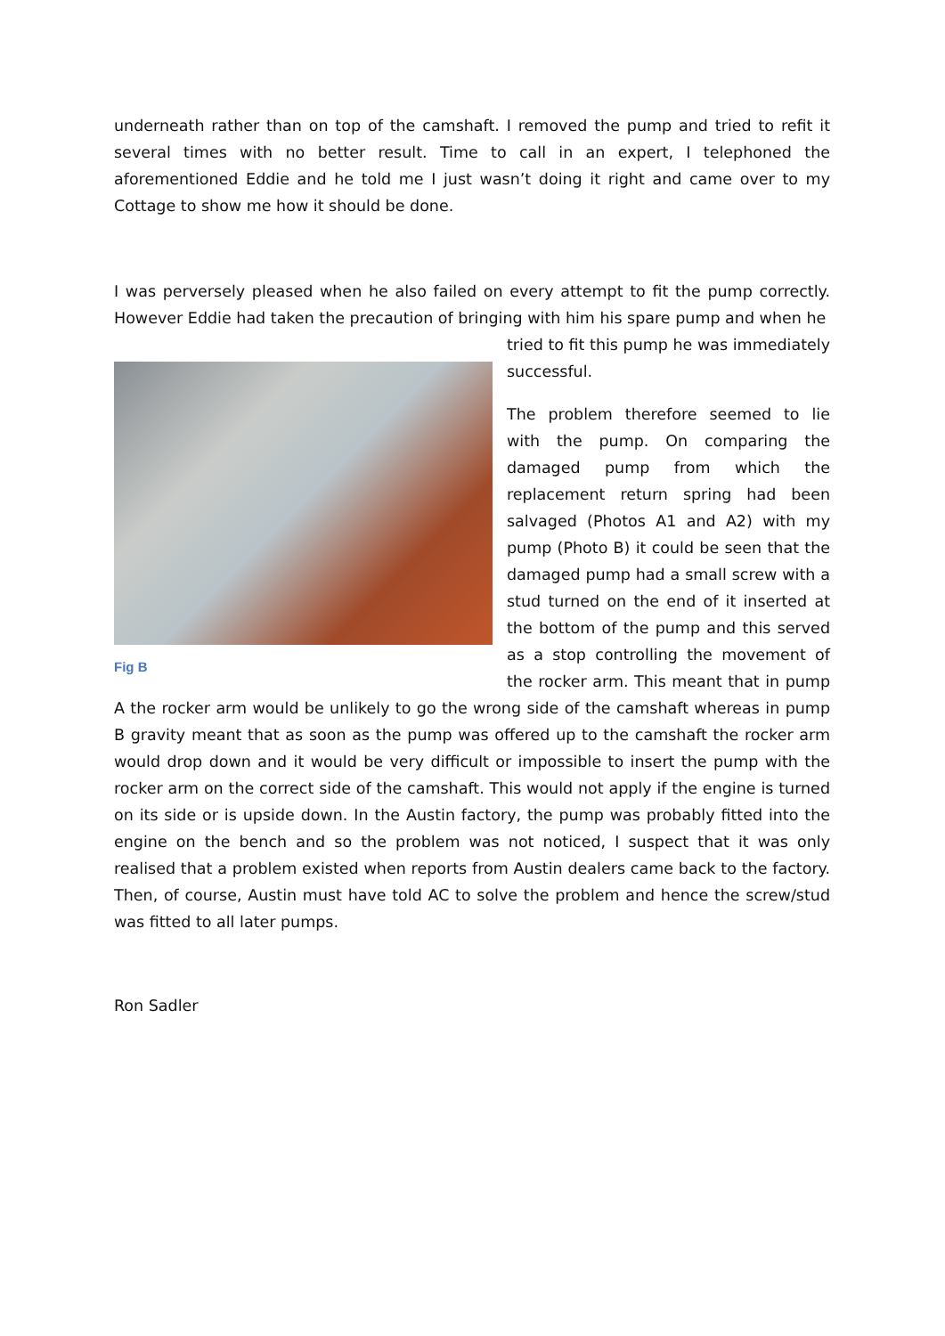underneath rather than on top of the camshaft. I removed the pump and tried to refit it several times with no better result. Time to call in an expert, I telephoned the aforementioned Eddie and he told me I just wasn’t doing it right and came over to my Cottage to show me how it should be done.
I was perversely pleased when he also failed on every attempt to fit the pump correctly. However Eddie had taken the precaution of bringing with him his spare pump and when he
Fig B
tried to fit this pump he was immediately successful.
The problem therefore seemed to lie with the pump. On comparing the damaged pump from which the replacement return spring had been salvaged (Photos A1 and A2) with my pump (Photo B) it could be seen that the damaged pump had a small screw with a stud turned on the end of it inserted at the bottom of the pump and this served as a stop controlling the movement of the rocker arm. This meant that in pump A the rocker arm would be unlikely to go the wrong side of the camshaft whereas in pump B gravity meant that as soon as the pump was offered up to the camshaft the rocker arm would drop down and it would be very difficult or impossible to insert the pump with the rocker arm on the correct side of the camshaft. This would not apply if the engine is turned on its side or is upside down. In the Austin factory, the pump was probably fitted into the engine on the bench and so the problem was not noticed, I suspect that it was only realised that a problem existed when reports from Austin dealers came back to the factory. Then, of course, Austin must have told AC to solve the problem and hence the screw/stud was fitted to all later pumps.
Ron Sadler